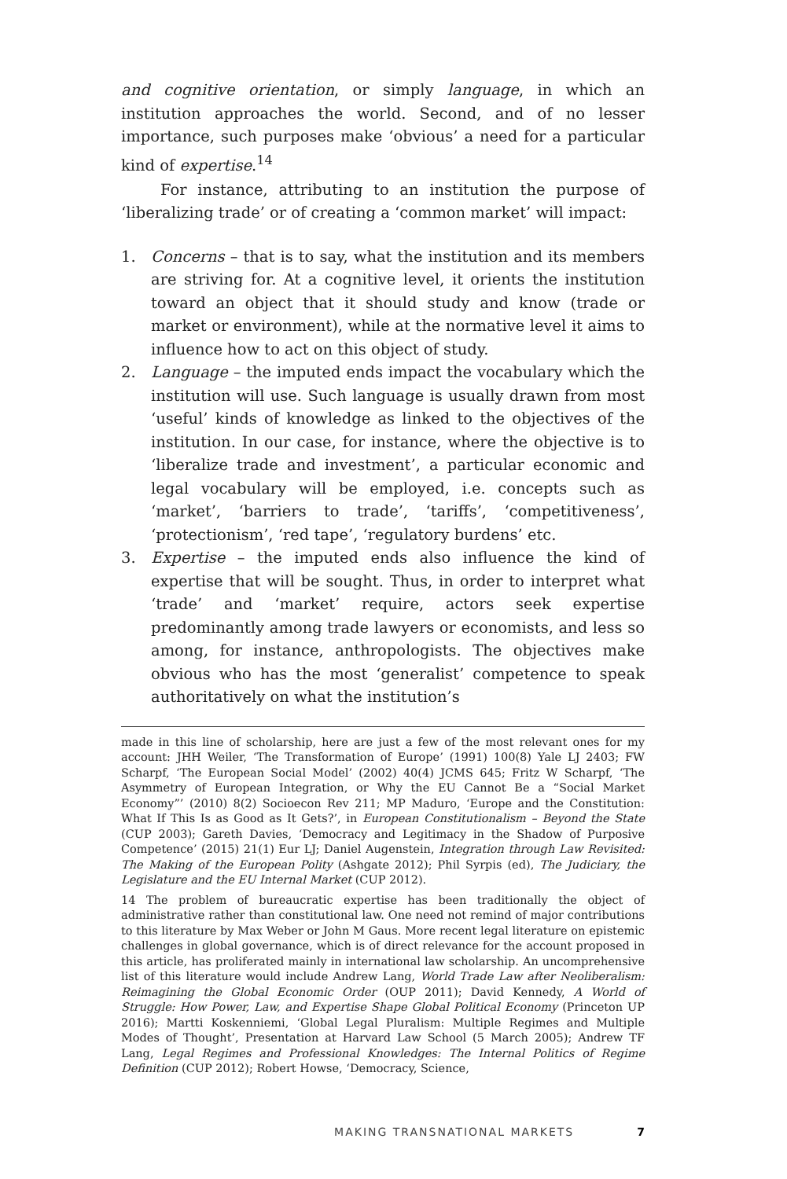and cognitive orientation, or simply language, in which an institution approaches the world. Second, and of no lesser importance, such purposes make ‘obvious’ a need for a particular kind of expertise.<sup>14</sup>
For instance, attributing to an institution the purpose of ‘liberalizing trade’ or of creating a ‘common market’ will impact:
1. Concerns – that is to say, what the institution and its members are striving for. At a cognitive level, it orients the institution toward an object that it should study and know (trade or market or environment), while at the normative level it aims to influence how to act on this object of study.
2. Language – the imputed ends impact the vocabulary which the institution will use. Such language is usually drawn from most ‘useful’ kinds of knowledge as linked to the objectives of the institution. In our case, for instance, where the objective is to ‘liberalize trade and investment’, a particular economic and legal vocabulary will be employed, i.e. concepts such as ‘market’, ‘barriers to trade’, ‘tariffs’, ‘competitiveness’, ‘protectionism’, ‘red tape’, ‘regulatory burdens’ etc.
3. Expertise – the imputed ends also influence the kind of expertise that will be sought. Thus, in order to interpret what ‘trade’ and ‘market’ require, actors seek expertise predominantly among trade lawyers or economists, and less so among, for instance, anthropologists. The objectives make obvious who has the most ‘generalist’ competence to speak authoritatively on what the institution’s
made in this line of scholarship, here are just a few of the most relevant ones for my account: JHH Weiler, ‘The Transformation of Europe’ (1991) 100(8) Yale LJ 2403; FW Scharpf, ‘The European Social Model’ (2002) 40(4) JCMS 645; Fritz W Scharpf, ‘The Asymmetry of European Integration, or Why the EU Cannot Be a “Social Market Economy”’ (2010) 8(2) Socioecon Rev 211; MP Maduro, ‘Europe and the Constitution: What If This Is as Good as It Gets?’, in European Constitutionalism – Beyond the State (CUP 2003); Gareth Davies, ‘Democracy and Legitimacy in the Shadow of Purposive Competence’ (2015) 21(1) Eur LJ; Daniel Augenstein, Integration through Law Revisited: The Making of the European Polity (Ashgate 2012); Phil Syrpis (ed), The Judiciary, the Legislature and the EU Internal Market (CUP 2012).
14 The problem of bureaucratic expertise has been traditionally the object of administrative rather than constitutional law. One need not remind of major contributions to this literature by Max Weber or John M Gaus. More recent legal literature on epistemic challenges in global governance, which is of direct relevance for the account proposed in this article, has proliferated mainly in international law scholarship. An uncomprehensive list of this literature would include Andrew Lang, World Trade Law after Neoliberalism: Reimagining the Global Economic Order (OUP 2011); David Kennedy, A World of Struggle: How Power, Law, and Expertise Shape Global Political Economy (Princeton UP 2016); Martti Koskenniemi, ‘Global Legal Pluralism: Multiple Regimes and Multiple Modes of Thought’, Presentation at Harvard Law School (5 March 2005); Andrew TF Lang, Legal Regimes and Professional Knowledges: The Internal Politics of Regime Definition (CUP 2012); Robert Howse, ‘Democracy, Science,
MAKING TRANSNATIONAL MARKETS 7